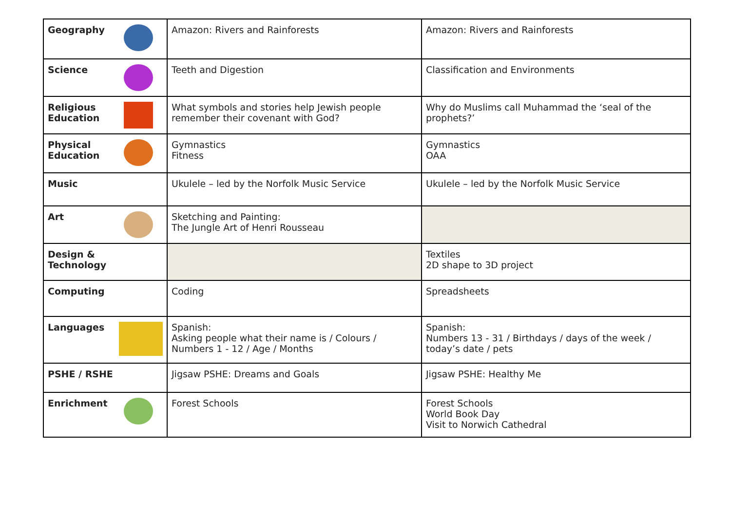| Geography | Amazon: Rivers and Rainforests | Amazon: Rivers and Rainforests |
| Science | Teeth and Digestion | Classification and Environments |
| Religious Education | What symbols and stories help Jewish people remember their covenant with God? | Why do Muslims call Muhammad the ‘seal of the prophets?’ |
| Physical Education | Gymnastics Fitness | Gymnastics OAA |
| Music | Ukulele – led by the Norfolk Music Service | Ukulele – led by the Norfolk Music Service |
| Art | Sketching and Painting: The Jungle Art of Henri Rousseau | |
| Design & Technology | | Textiles 2D shape to 3D project |
| Computing | Coding | Spreadsheets |
| Languages | Spanish: Asking people what their name is / Colours / Numbers 1 - 12 / Age / Months | Spanish: Numbers 13 - 31 / Birthdays / days of the week / today’s date / pets |
| PSHE / RSHE | Jigsaw PSHE: Dreams and Goals | Jigsaw PSHE: Healthy Me |
| Enrichment | Forest Schools | Forest Schools World Book Day Visit to Norwich Cathedral |